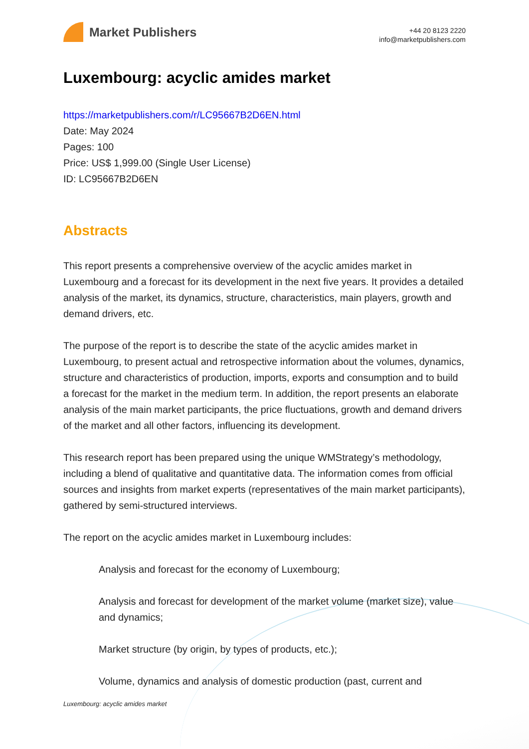Market Publishers
+44 20 8123 2220
info@marketpublishers.com
Luxembourg: acyclic amides market
https://marketpublishers.com/r/LC95667B2D6EN.html
Date: May 2024
Pages: 100
Price: US$ 1,999.00 (Single User License)
ID: LC95667B2D6EN
Abstracts
This report presents a comprehensive overview of the acyclic amides market in Luxembourg and a forecast for its development in the next five years. It provides a detailed analysis of the market, its dynamics, structure, characteristics, main players, growth and demand drivers, etc.
The purpose of the report is to describe the state of the acyclic amides market in Luxembourg, to present actual and retrospective information about the volumes, dynamics, structure and characteristics of production, imports, exports and consumption and to build a forecast for the market in the medium term. In addition, the report presents an elaborate analysis of the main market participants, the price fluctuations, growth and demand drivers of the market and all other factors, influencing its development.
This research report has been prepared using the unique WMStrategy’s methodology, including a blend of qualitative and quantitative data. The information comes from official sources and insights from market experts (representatives of the main market participants), gathered by semi-structured interviews.
The report on the acyclic amides market in Luxembourg includes:
Analysis and forecast for the economy of Luxembourg;
Analysis and forecast for development of the market volume (market size), value and dynamics;
Market structure (by origin, by types of products, etc.);
Volume, dynamics and analysis of domestic production (past, current and
Luxembourg: acyclic amides market